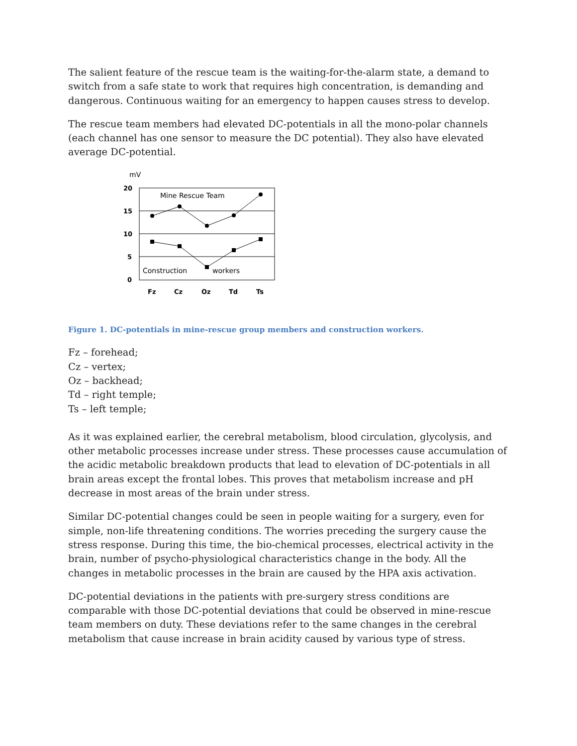The salient feature of the rescue team is the waiting-for-the-alarm state, a demand to switch from a safe state to work that requires high concentration, is demanding and dangerous. Continuous waiting for an emergency to happen causes stress to develop.
The rescue team members had elevated DC-potentials in all the mono-polar channels (each channel has one sensor to measure the DC potential). They also have elevated average DC-potential.
mV
20
15
10
5
0
Fz
Cz
Oz
Td
Ts
Mine Rescue Team
Construction
workers
Figure 1. DC-potentials in mine-rescue group members and construction workers.
Fz – forehead;
Cz – vertex;
Oz – backhead;
Td – right temple;
Ts – left temple;
As it was explained earlier, the cerebral metabolism, blood circulation, glycolysis, and other metabolic processes increase under stress. These processes cause accumulation of the acidic metabolic breakdown products that lead to elevation of DC-potentials in all brain areas except the frontal lobes. This proves that metabolism increase and pH decrease in most areas of the brain under stress.
Similar DC-potential changes could be seen in people waiting for a surgery, even for simple, non-life threatening conditions. The worries preceding the surgery cause the stress response. During this time, the bio-chemical processes, electrical activity in the brain, number of psycho-physiological characteristics change in the body. All the changes in metabolic processes in the brain are caused by the HPA axis activation.
DC-potential deviations in the patients with pre-surgery stress conditions are comparable with those DC-potential deviations that could be observed in mine-rescue team members on duty. These deviations refer to the same changes in the cerebral metabolism that cause increase in brain acidity caused by various type of stress.